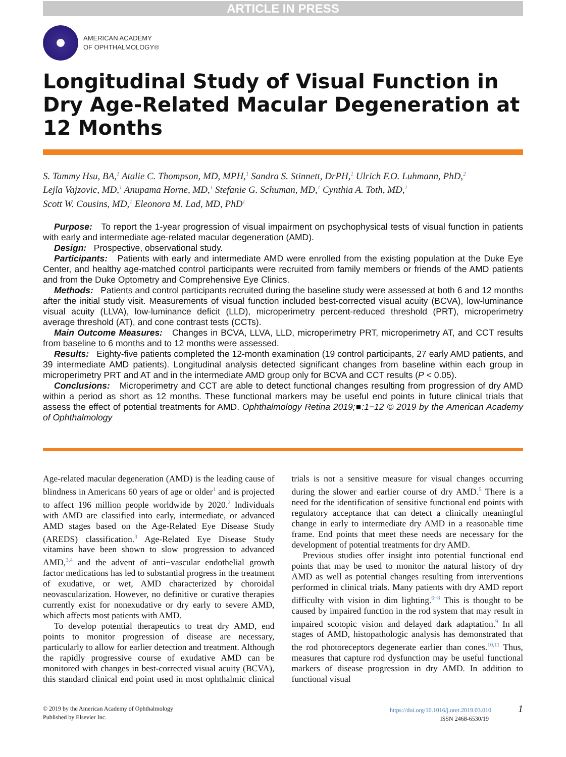ARTICLE IN PRESS
AMERICAN ACADEMY
OF OPHTHALMOLOGY®
Longitudinal Study of Visual Function in Dry Age-Related Macular Degeneration at 12 Months
S. Tammy Hsu, BA,<sup>1</sup> Atalie C. Thompson, MD, MPH,<sup>1</sup> Sandra S. Stinnett, DrPH,<sup>1</sup> Ulrich F.O. Luhmann, PhD,<sup>2</sup>
Lejla Vajzovic, MD,<sup>1</sup> Anupama Horne, MD,<sup>1</sup> Stefanie G. Schuman, MD,<sup>1</sup> Cynthia A. Toth, MD,<sup>1</sup>
Scott W. Cousins, MD,<sup>1</sup> Eleonora M. Lad, MD, PhD<sup>1</sup>
Purpose: To report the 1-year progression of visual impairment on psychophysical tests of visual function in patients with early and intermediate age-related macular degeneration (AMD).
Design: Prospective, observational study.
Participants: Patients with early and intermediate AMD were enrolled from the existing population at the Duke Eye Center, and healthy age-matched control participants were recruited from family members or friends of the AMD patients and from the Duke Optometry and Comprehensive Eye Clinics.
Methods: Patients and control participants recruited during the baseline study were assessed at both 6 and 12 months after the initial study visit. Measurements of visual function included best-corrected visual acuity (BCVA), low-luminance visual acuity (LLVA), low-luminance deficit (LLD), microperimetry percent-reduced threshold (PRT), microperimetry average threshold (AT), and cone contrast tests (CCTs).
Main Outcome Measures: Changes in BCVA, LLVA, LLD, microperimetry PRT, microperimetry AT, and CCT results from baseline to 6 months and to 12 months were assessed.
Results: Eighty-five patients completed the 12-month examination (19 control participants, 27 early AMD patients, and 39 intermediate AMD patients). Longitudinal analysis detected significant changes from baseline within each group in microperimetry PRT and AT and in the intermediate AMD group only for BCVA and CCT results (P < 0.05).
Conclusions: Microperimetry and CCT are able to detect functional changes resulting from progression of dry AMD within a period as short as 12 months. These functional markers may be useful end points in future clinical trials that assess the effect of potential treatments for AMD. Ophthalmology Retina 2019;■:1−12 © 2019 by the American Academy of Ophthalmology
Age-related macular degeneration (AMD) is the leading cause of blindness in Americans 60 years of age or older<sup>1</sup> and is projected to affect 196 million people worldwide by 2020.<sup>2</sup> Individuals with AMD are classified into early, intermediate, or advanced AMD stages based on the Age-Related Eye Disease Study (AREDS) classification.<sup>3</sup> Age-Related Eye Disease Study vitamins have been shown to slow progression to advanced AMD,<sup>3,4</sup> and the advent of anti−vascular endothelial growth factor medications has led to substantial progress in the treatment of exudative, or wet, AMD characterized by choroidal neovascularization. However, no definitive or curative therapies currently exist for nonexudative or dry early to severe AMD, which affects most patients with AMD.
To develop potential therapeutics to treat dry AMD, end points to monitor progression of disease are necessary, particularly to allow for earlier detection and treatment. Although the rapidly progressive course of exudative AMD can be monitored with changes in best-corrected visual acuity (BCVA), this standard clinical end point used in most ophthalmic clinical trials is not a sensitive measure for visual changes occurring during the slower and earlier course of dry AMD.<sup>5</sup> There is a need for the identification of sensitive functional end points with regulatory acceptance that can detect a clinically meaningful change in early to intermediate dry AMD in a reasonable time frame. End points that meet these needs are necessary for the development of potential treatments for dry AMD.
Previous studies offer insight into potential functional end points that may be used to monitor the natural history of dry AMD as well as potential changes resulting from interventions performed in clinical trials. Many patients with dry AMD report difficulty with vision in dim lighting.<sup>6−8</sup> This is thought to be caused by impaired function in the rod system that may result in impaired scotopic vision and delayed dark adaptation.<sup>9</sup> In all stages of AMD, histopathologic analysis has demonstrated that the rod photoreceptors degenerate earlier than cones.<sup>10,11</sup> Thus, measures that capture rod dysfunction may be useful functional markers of disease progression in dry AMD. In addition to functional visual
© 2019 by the American Academy of Ophthalmology
Published by Elsevier Inc.
https://doi.org/10.1016/j.oret.2019.03.010 1
ISSN 2468-6530/19